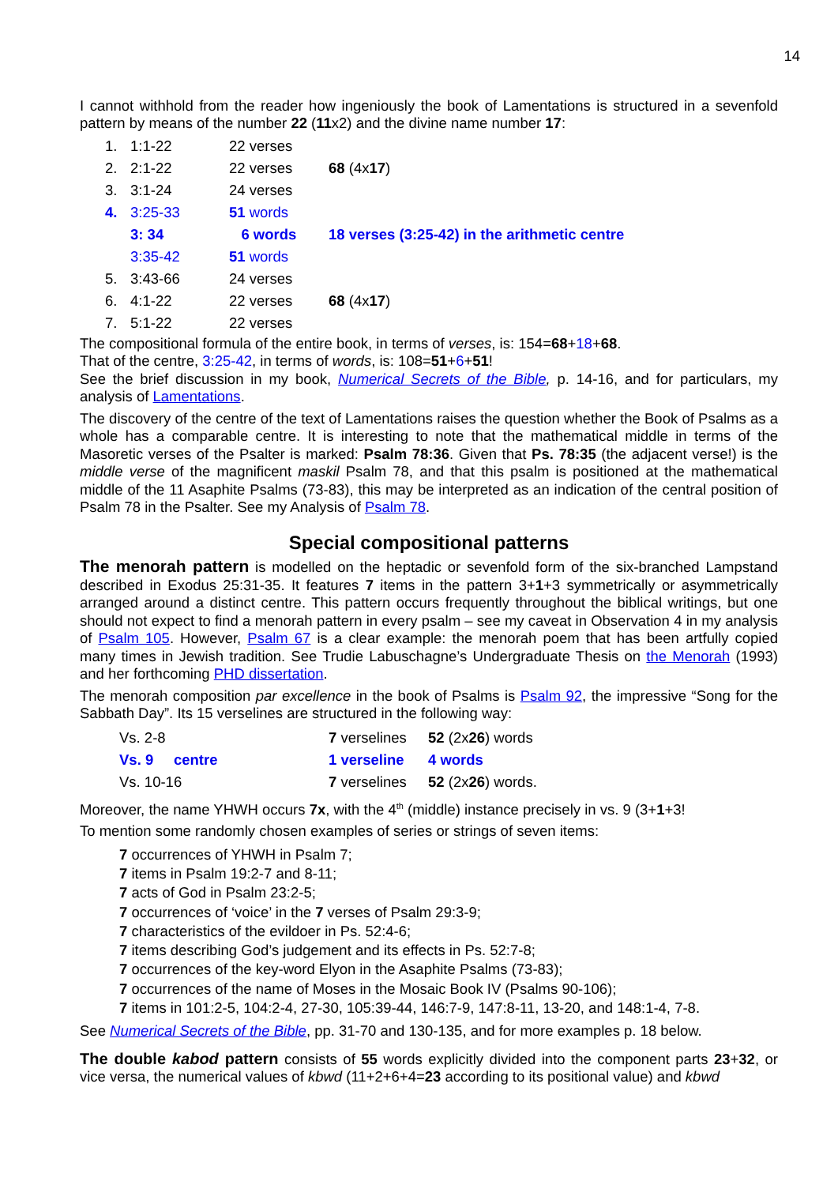14
I cannot withhold from the reader how ingeniously the book of Lamentations is structured in a sevenfold pattern by means of the number 22 (11x2) and the divine name number 17:
| 1. | 1:1-22 | 22 verses | |
| 2. | 2:1-22 | 22 verses | 68 (4x 17 ) |
| 3. | 3:1-24 | 24 verses | |
| 4. | 3:25-33 | 51 words | |
| | 3: 34 | 6 words | 18 verses (3:25-42) in the arithmetic centre |
| | 3:35-42 | 51 words | |
| 5. | 3:43-66 | 24 verses | |
| 6. | 4:1-22 | 22 verses | 68 (4x 17 ) |
| 7. | 5:1-22 | 22 verses | |
The compositional formula of the entire book, in terms of verses, is: 154=68+18+68.
That of the centre, 3:25-42, in terms of words, is: 108=51+6+51!
See the brief discussion in my book, Numerical Secrets of the Bible, p. 14-16, and for particulars, my analysis of Lamentations.
The discovery of the centre of the text of Lamentations raises the question whether the Book of Psalms as a whole has a comparable centre. It is interesting to note that the mathematical middle in terms of the Masoretic verses of the Psalter is marked: Psalm 78:36. Given that Ps. 78:35 (the adjacent verse!) is the middle verse of the magnificent maskil Psalm 78, and that this psalm is positioned at the mathematical middle of the 11 Asaphite Psalms (73-83), this may be interpreted as an indication of the central position of Psalm 78 in the Psalter. See my Analysis of Psalm 78.
Special compositional patterns
The menorah pattern is modelled on the heptadic or sevenfold form of the six-branched Lampstand described in Exodus 25:31-35. It features 7 items in the pattern 3+1+3 symmetrically or asymmetrically arranged around a distinct centre. This pattern occurs frequently throughout the biblical writings, but one should not expect to find a menorah pattern in every psalm – see my caveat in Observation 4 in my analysis of Psalm 105. However, Psalm 67 is a clear example: the menorah poem that has been artfully copied many times in Jewish tradition. See Trudie Labuschagne’s Undergraduate Thesis on the Menorah (1993) and her forthcoming PHD dissertation.
The menorah composition par excellence in the book of Psalms is Psalm 92, the impressive “Song for the Sabbath Day”. Its 15 verselines are structured in the following way:
| Vs. 2-8 | 7 verselines | 52 (2x 26 ) words |
| Vs. 9 centre | 1 verseline | 4 words |
| Vs. 10-16 | 7 verselines | 52 (2x 26 ) words. |
Moreover, the name YHWH occurs 7x, with the 4<sup>th</sup> (middle) instance precisely in vs. 9 (3+1+3!
To mention some randomly chosen examples of series or strings of seven items:
7 occurrences of YHWH in Psalm 7;
7 items in Psalm 19:2-7 and 8-11;
7 acts of God in Psalm 23:2-5;
7 occurrences of ‘voice’ in the 7 verses of Psalm 29:3-9;
7 characteristics of the evildoer in Ps. 52:4-6;
7 items describing God’s judgement and its effects in Ps. 52:7-8;
7 occurrences of the key-word Elyon in the Asaphite Psalms (73-83);
7 occurrences of the name of Moses in the Mosaic Book IV (Psalms 90-106);
7 items in 101:2-5, 104:2-4, 27-30, 105:39-44, 146:7-9, 147:8-11, 13-20, and 148:1-4, 7-8.
See Numerical Secrets of the Bible, pp. 31-70 and 130-135, and for more examples p. 18 below.
The double kabod pattern consists of 55 words explicitly divided into the component parts 23+32, or vice versa, the numerical values of kbwd (11+2+6+4=23 according to its positional value) and kbwd